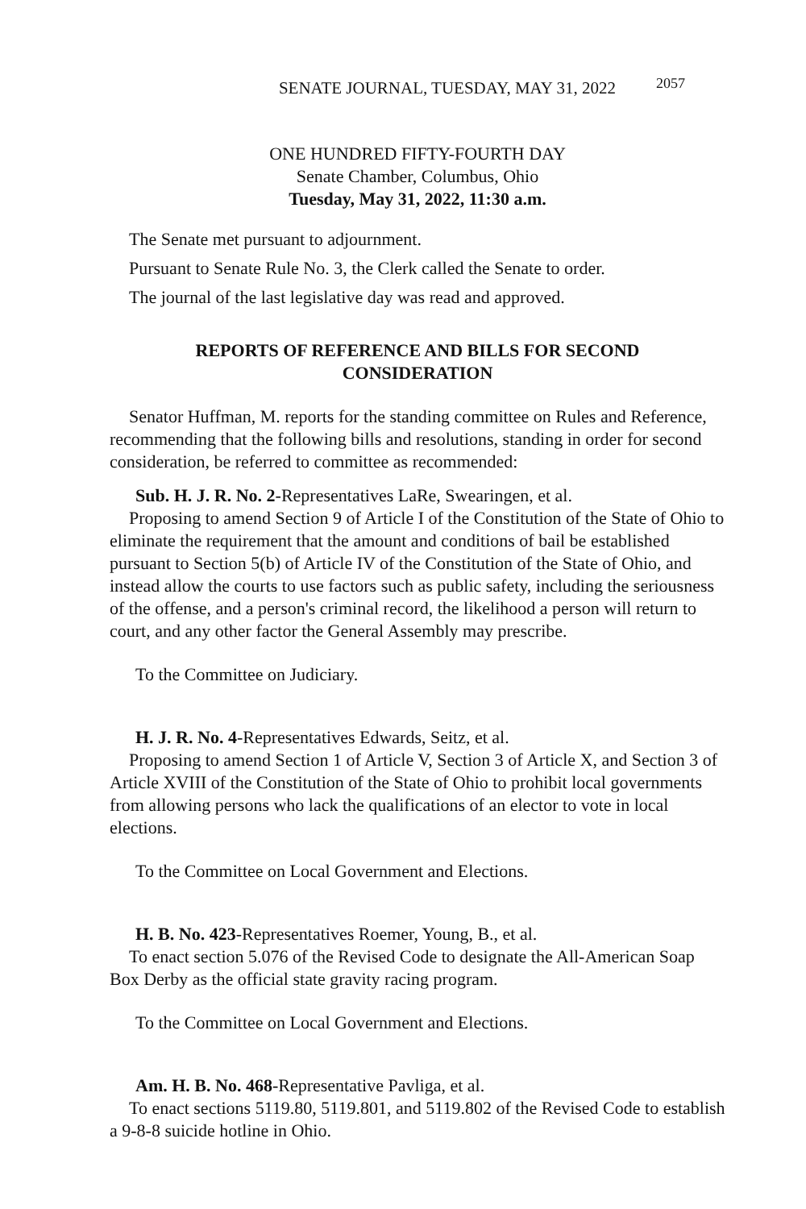SENATE JOURNAL, TUESDAY, MAY 31, 2022 2057
ONE HUNDRED FIFTY-FOURTH DAY
Senate Chamber, Columbus, Ohio
Tuesday, May 31, 2022, 11:30 a.m.
The Senate met pursuant to adjournment.
Pursuant to Senate Rule No. 3, the Clerk called the Senate to order.
The journal of the last legislative day was read and approved.
REPORTS OF REFERENCE AND BILLS FOR SECOND CONSIDERATION
Senator Huffman, M. reports for the standing committee on Rules and Reference, recommending that the following bills and resolutions, standing in order for second consideration, be referred to committee as recommended:
Sub. H. J. R. No. 2-Representatives LaRe, Swearingen, et al.
Proposing to amend Section 9 of Article I of the Constitution of the State of Ohio to eliminate the requirement that the amount and conditions of bail be established pursuant to Section 5(b) of Article IV of the Constitution of the State of Ohio, and instead allow the courts to use factors such as public safety, including the seriousness of the offense, and a person's criminal record, the likelihood a person will return to court, and any other factor the General Assembly may prescribe.
To the Committee on Judiciary.
H. J. R. No. 4-Representatives Edwards, Seitz, et al.
Proposing to amend Section 1 of Article V, Section 3 of Article X, and Section 3 of Article XVIII of the Constitution of the State of Ohio to prohibit local governments from allowing persons who lack the qualifications of an elector to vote in local elections.
To the Committee on Local Government and Elections.
H. B. No. 423-Representatives Roemer, Young, B., et al.
To enact section 5.076 of the Revised Code to designate the All-American Soap Box Derby as the official state gravity racing program.
To the Committee on Local Government and Elections.
Am. H. B. No. 468-Representative Pavliga, et al.
To enact sections 5119.80, 5119.801, and 5119.802 of the Revised Code to establish a 9-8-8 suicide hotline in Ohio.